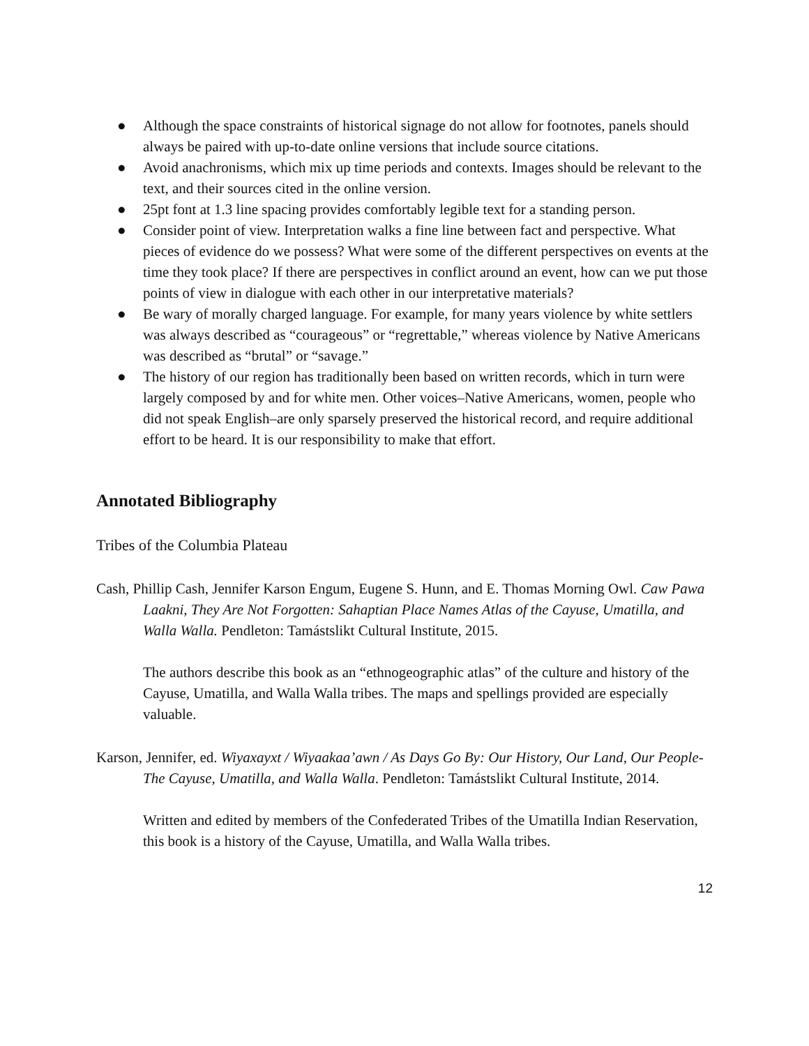● Although the space constraints of historical signage do not allow for footnotes, panels should always be paired with up-to-date online versions that include source citations.
● Avoid anachronisms, which mix up time periods and contexts. Images should be relevant to the text, and their sources cited in the online version.
● 25pt font at 1.3 line spacing provides comfortably legible text for a standing person.
● Consider point of view. Interpretation walks a fine line between fact and perspective. What pieces of evidence do we possess? What were some of the different perspectives on events at the time they took place? If there are perspectives in conflict around an event, how can we put those points of view in dialogue with each other in our interpretative materials?
● Be wary of morally charged language. For example, for many years violence by white settlers was always described as “courageous” or “regrettable,” whereas violence by Native Americans was described as “brutal” or “savage.”
● The history of our region has traditionally been based on written records, which in turn were largely composed by and for white men. Other voices–Native Americans, women, people who did not speak English–are only sparsely preserved the historical record, and require additional effort to be heard. It is our responsibility to make that effort.
Annotated Bibliography
Tribes of the Columbia Plateau
Cash, Phillip Cash, Jennifer Karson Engum, Eugene S. Hunn, and E. Thomas Morning Owl. Caw Pawa Laakni, They Are Not Forgotten: Sahaptian Place Names Atlas of the Cayuse, Umatilla, and Walla Walla. Pendleton: Tamástslikt Cultural Institute, 2015.
The authors describe this book as an “ethnogeographic atlas” of the culture and history of the Cayuse, Umatilla, and Walla Walla tribes. The maps and spellings provided are especially valuable.
Karson, Jennifer, ed. Wiyaxayxt / Wiyaakaa’awn / As Days Go By: Our History, Our Land, Our People- The Cayuse, Umatilla, and Walla Walla. Pendleton: Tamástslikt Cultural Institute, 2014.
Written and edited by members of the Confederated Tribes of the Umatilla Indian Reservation, this book is a history of the Cayuse, Umatilla, and Walla Walla tribes.
12